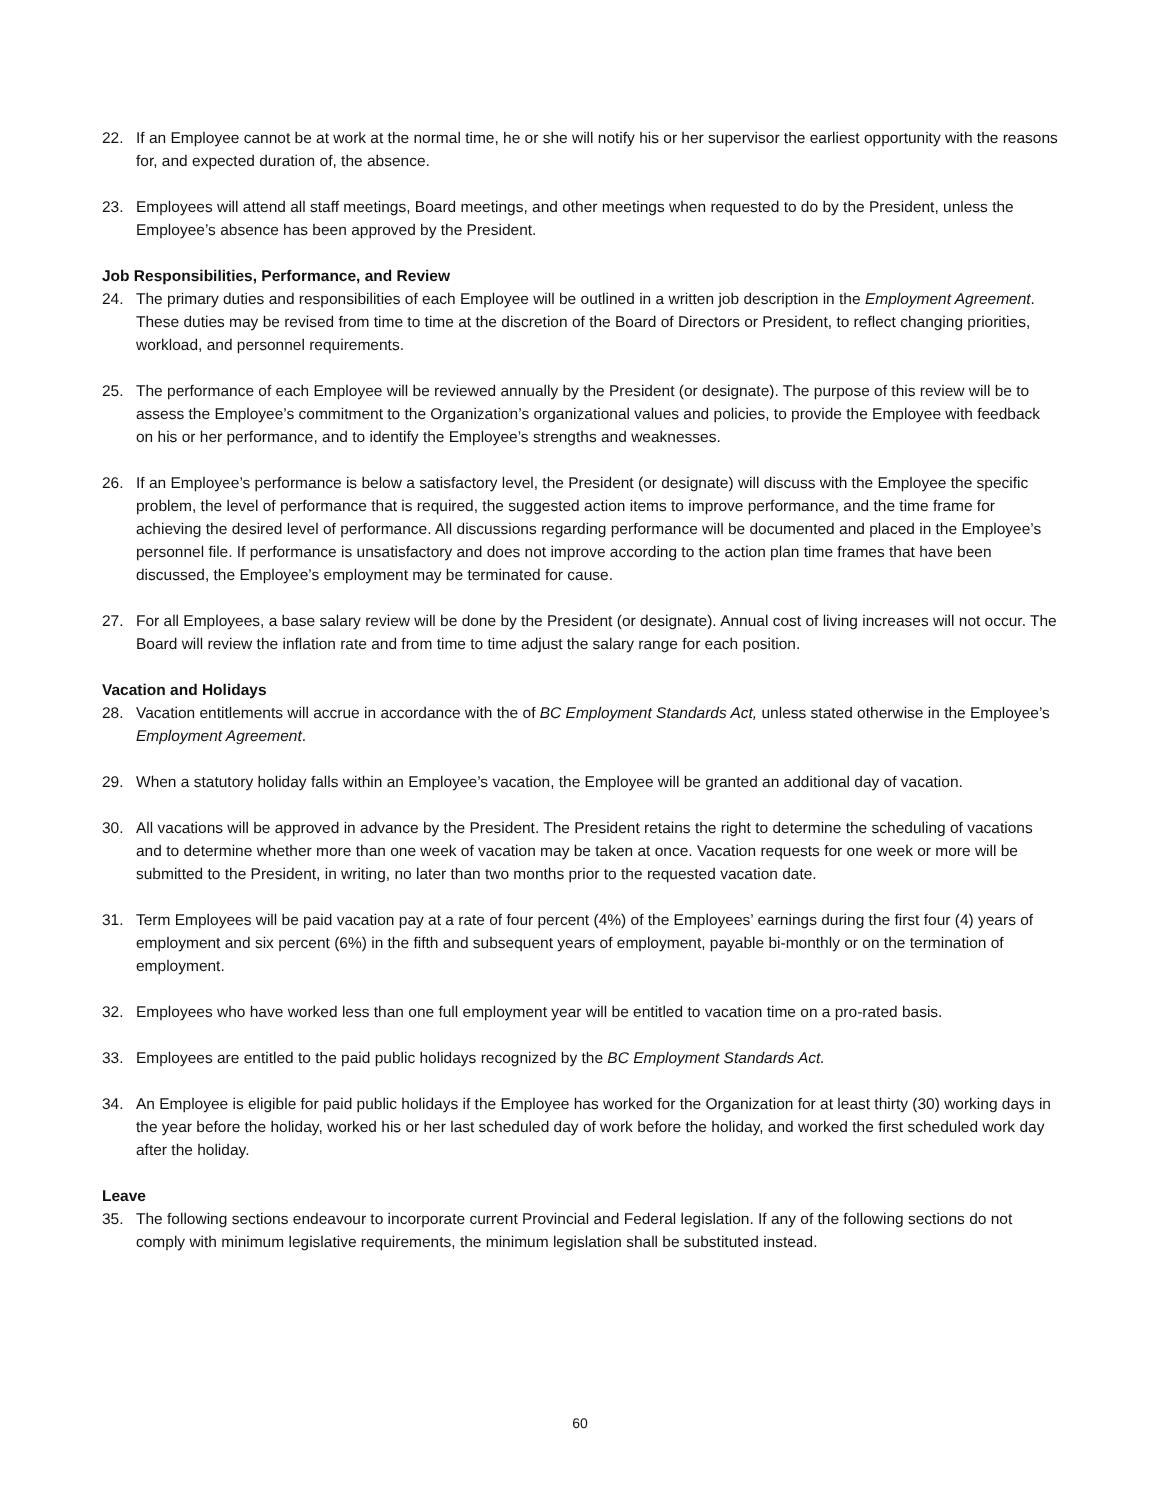22. If an Employee cannot be at work at the normal time, he or she will notify his or her supervisor the earliest opportunity with the reasons for, and expected duration of, the absence.
23. Employees will attend all staff meetings, Board meetings, and other meetings when requested to do by the President, unless the Employee’s absence has been approved by the President.
Job Responsibilities, Performance, and Review
24. The primary duties and responsibilities of each Employee will be outlined in a written job description in the Employment Agreement. These duties may be revised from time to time at the discretion of the Board of Directors or President, to reflect changing priorities, workload, and personnel requirements.
25. The performance of each Employee will be reviewed annually by the President (or designate). The purpose of this review will be to assess the Employee’s commitment to the Organization’s organizational values and policies, to provide the Employee with feedback on his or her performance, and to identify the Employee’s strengths and weaknesses.
26. If an Employee’s performance is below a satisfactory level, the President (or designate) will discuss with the Employee the specific problem, the level of performance that is required, the suggested action items to improve performance, and the time frame for achieving the desired level of performance. All discussions regarding performance will be documented and placed in the Employee’s personnel file. If performance is unsatisfactory and does not improve according to the action plan time frames that have been discussed, the Employee’s employment may be terminated for cause.
27. For all Employees, a base salary review will be done by the President (or designate). Annual cost of living increases will not occur. The Board will review the inflation rate and from time to time adjust the salary range for each position.
Vacation and Holidays
28. Vacation entitlements will accrue in accordance with the of BC Employment Standards Act, unless stated otherwise in the Employee’s Employment Agreement.
29. When a statutory holiday falls within an Employee’s vacation, the Employee will be granted an additional day of vacation.
30. All vacations will be approved in advance by the President. The President retains the right to determine the scheduling of vacations and to determine whether more than one week of vacation may be taken at once. Vacation requests for one week or more will be submitted to the President, in writing, no later than two months prior to the requested vacation date.
31. Term Employees will be paid vacation pay at a rate of four percent (4%) of the Employees’ earnings during the first four (4) years of employment and six percent (6%) in the fifth and subsequent years of employment, payable bi-monthly or on the termination of employment.
32. Employees who have worked less than one full employment year will be entitled to vacation time on a pro-rated basis.
33. Employees are entitled to the paid public holidays recognized by the BC Employment Standards Act.
34. An Employee is eligible for paid public holidays if the Employee has worked for the Organization for at least thirty (30) working days in the year before the holiday, worked his or her last scheduled day of work before the holiday, and worked the first scheduled work day after the holiday.
Leave
35. The following sections endeavour to incorporate current Provincial and Federal legislation. If any of the following sections do not comply with minimum legislative requirements, the minimum legislation shall be substituted instead.
60